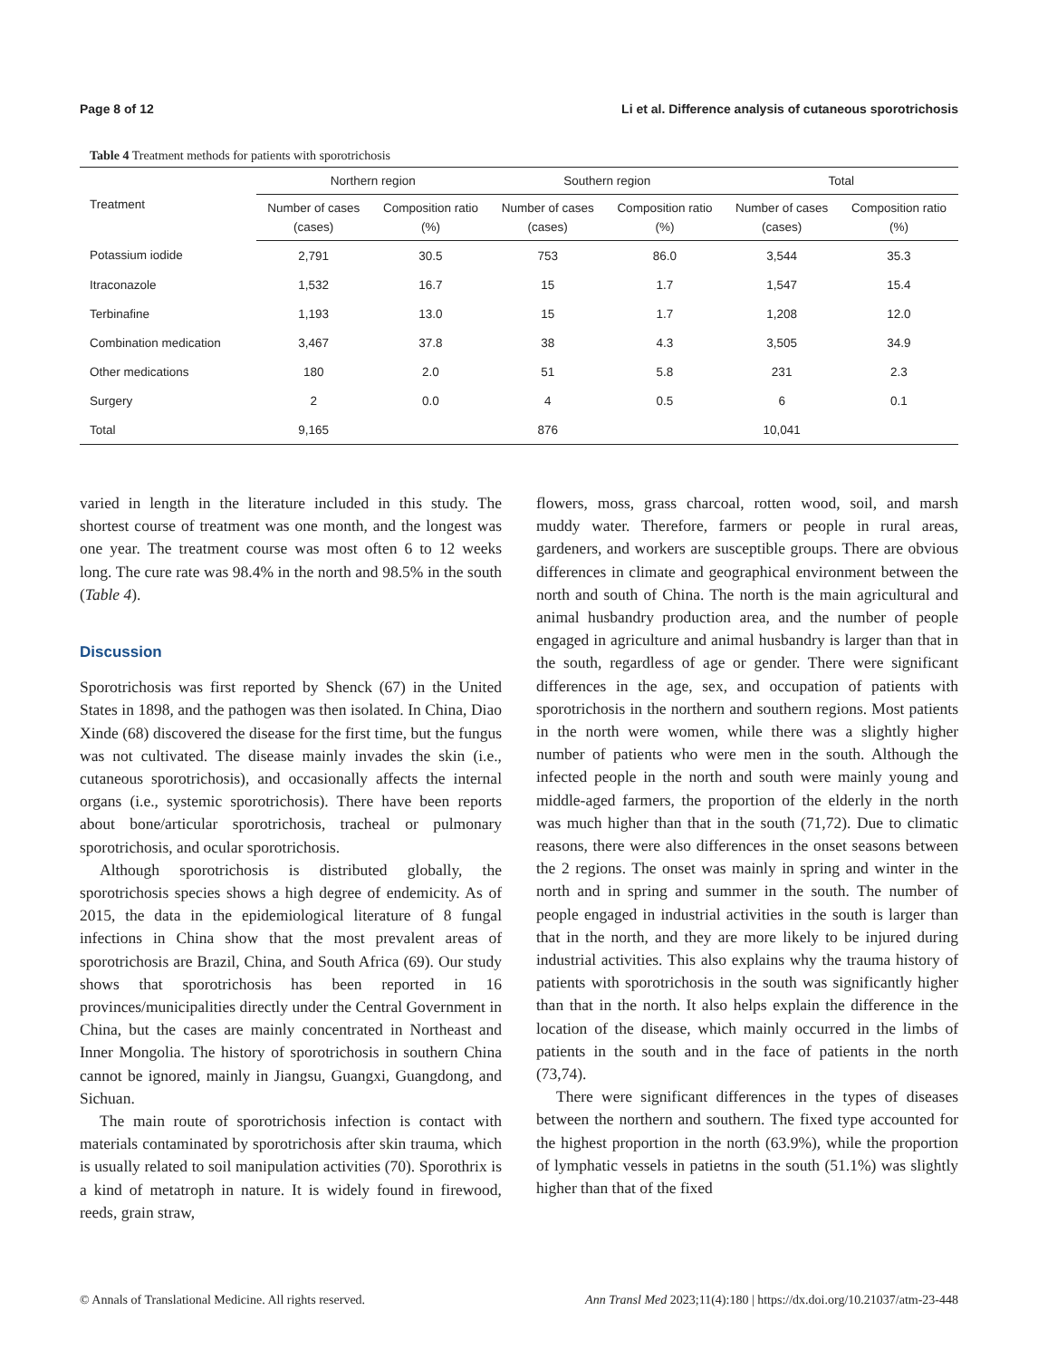Page 8 of 12 Li et al. Difference analysis of cutaneous sporotrichosis
Table 4 Treatment methods for patients with sporotrichosis
| Treatment | Northern region | | Southern region | | Total | |
| --- | --- | --- | --- | --- | --- | --- |
| | Number of cases (cases) | Composition ratio (%) | Number of cases (cases) | Composition ratio (%) | Number of cases (cases) | Composition ratio (%) |
| Potassium iodide | 2,791 | 30.5 | 753 | 86.0 | 3,544 | 35.3 |
| Itraconazole | 1,532 | 16.7 | 15 | 1.7 | 1,547 | 15.4 |
| Terbinafine | 1,193 | 13.0 | 15 | 1.7 | 1,208 | 12.0 |
| Combination medication | 3,467 | 37.8 | 38 | 4.3 | 3,505 | 34.9 |
| Other medications | 180 | 2.0 | 51 | 5.8 | 231 | 2.3 |
| Surgery | 2 | 0.0 | 4 | 0.5 | 6 | 0.1 |
| Total | 9,165 | | 876 | | 10,041 | |
varied in length in the literature included in this study. The shortest course of treatment was one month, and the longest was one year. The treatment course was most often 6 to 12 weeks long. The cure rate was 98.4% in the north and 98.5% in the south (Table 4).
Discussion
Sporotrichosis was first reported by Shenck (67) in the United States in 1898, and the pathogen was then isolated. In China, Diao Xinde (68) discovered the disease for the first time, but the fungus was not cultivated. The disease mainly invades the skin (i.e., cutaneous sporotrichosis), and occasionally affects the internal organs (i.e., systemic sporotrichosis). There have been reports about bone/articular sporotrichosis, tracheal or pulmonary sporotrichosis, and ocular sporotrichosis.
Although sporotrichosis is distributed globally, the sporotrichosis species shows a high degree of endemicity. As of 2015, the data in the epidemiological literature of 8 fungal infections in China show that the most prevalent areas of sporotrichosis are Brazil, China, and South Africa (69). Our study shows that sporotrichosis has been reported in 16 provinces/municipalities directly under the Central Government in China, but the cases are mainly concentrated in Northeast and Inner Mongolia. The history of sporotrichosis in southern China cannot be ignored, mainly in Jiangsu, Guangxi, Guangdong, and Sichuan.
The main route of sporotrichosis infection is contact with materials contaminated by sporotrichosis after skin trauma, which is usually related to soil manipulation activities (70). Sporothrix is a kind of metatroph in nature. It is widely found in firewood, reeds, grain straw,
flowers, moss, grass charcoal, rotten wood, soil, and marsh muddy water. Therefore, farmers or people in rural areas, gardeners, and workers are susceptible groups. There are obvious differences in climate and geographical environment between the north and south of China. The north is the main agricultural and animal husbandry production area, and the number of people engaged in agriculture and animal husbandry is larger than that in the south, regardless of age or gender. There were significant differences in the age, sex, and occupation of patients with sporotrichosis in the northern and southern regions. Most patients in the north were women, while there was a slightly higher number of patients who were men in the south. Although the infected people in the north and south were mainly young and middle-aged farmers, the proportion of the elderly in the north was much higher than that in the south (71,72). Due to climatic reasons, there were also differences in the onset seasons between the 2 regions. The onset was mainly in spring and winter in the north and in spring and summer in the south. The number of people engaged in industrial activities in the south is larger than that in the north, and they are more likely to be injured during industrial activities. This also explains why the trauma history of patients with sporotrichosis in the south was significantly higher than that in the north. It also helps explain the difference in the location of the disease, which mainly occurred in the limbs of patients in the south and in the face of patients in the north (73,74).
There were significant differences in the types of diseases between the northern and southern. The fixed type accounted for the highest proportion in the north (63.9%), while the proportion of lymphatic vessels in patietns in the south (51.1%) was slightly higher than that of the fixed
© Annals of Translational Medicine. All rights reserved. Ann Transl Med 2023;11(4):180 | https://dx.doi.org/10.21037/atm-23-448